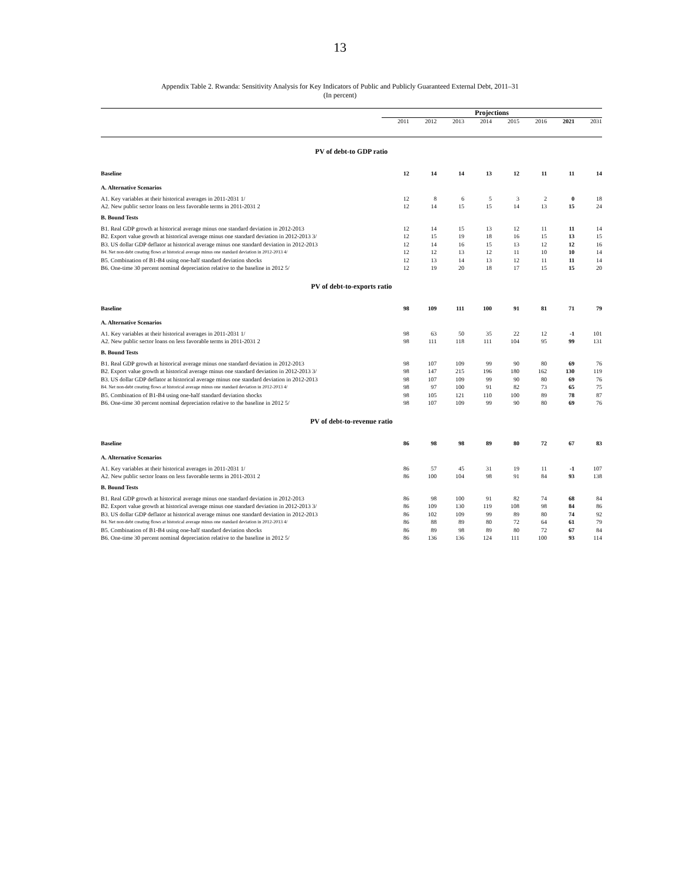13
Appendix Table 2. Rwanda: Sensitivity Analysis for Key Indicators of Public and Publicly Guaranteed External Debt, 2011–31
(In percent)
| | Projections | | | | | | | |
| | 2011 | 2012 | 2013 | 2014 | 2015 | 2016 | 2021 | 2031 |
| PV of debt-to GDP ratio | | | | | | | | |
| Baseline | 12 | 14 | 14 | 13 | 12 | 11 | 11 | 14 |
| A. Alternative Scenarios | | | | | | | | |
| A1. Key variables at their historical averages in 2011-2031 1/ | 12 | 8 | 6 | 5 | 3 | 2 | 0 | 18 |
| A2. New public sector loans on less favorable terms in 2011-2031 2 | 12 | 14 | 15 | 15 | 14 | 13 | 15 | 24 |
| B. Bound Tests | | | | | | | | |
| B1. Real GDP growth at historical average minus one standard deviation in 2012-2013 | 12 | 14 | 15 | 13 | 12 | 11 | 11 | 14 |
| B2. Export value growth at historical average minus one standard deviation in 2012-2013 3/ | 12 | 15 | 19 | 18 | 16 | 15 | 13 | 15 |
| B3. US dollar GDP deflator at historical average minus one standard deviation in 2012-2013 | 12 | 14 | 16 | 15 | 13 | 12 | 12 | 16 |
| B4. Net non-debt creating flows at historical average minus one standard deviation in 2012-2013 4/ | 12 | 12 | 13 | 12 | 11 | 10 | 10 | 14 |
| B5. Combination of B1-B4 using one-half standard deviation shocks | 12 | 13 | 14 | 13 | 12 | 11 | 11 | 14 |
| B6. One-time 30 percent nominal depreciation relative to the baseline in 2012 5/ | 12 | 19 | 20 | 18 | 17 | 15 | 15 | 20 |
| PV of debt-to-exports ratio | | | | | | | | |
| Baseline | 98 | 109 | 111 | 100 | 91 | 81 | 71 | 79 |
| A. Alternative Scenarios | | | | | | | | |
| A1. Key variables at their historical averages in 2011-2031 1/ | 98 | 63 | 50 | 35 | 22 | 12 | -1 | 101 |
| A2. New public sector loans on less favorable terms in 2011-2031 2 | 98 | 111 | 118 | 111 | 104 | 95 | 99 | 131 |
| B. Bound Tests | | | | | | | | |
| B1. Real GDP growth at historical average minus one standard deviation in 2012-2013 | 98 | 107 | 109 | 99 | 90 | 80 | 69 | 76 |
| B2. Export value growth at historical average minus one standard deviation in 2012-2013 3/ | 98 | 147 | 215 | 196 | 180 | 162 | 130 | 119 |
| B3. US dollar GDP deflator at historical average minus one standard deviation in 2012-2013 | 98 | 107 | 109 | 99 | 90 | 80 | 69 | 76 |
| B4. Net non-debt creating flows at historical average minus one standard deviation in 2012-2013 4/ | 98 | 97 | 100 | 91 | 82 | 73 | 65 | 75 |
| B5. Combination of B1-B4 using one-half standard deviation shocks | 98 | 105 | 121 | 110 | 100 | 89 | 78 | 87 |
| B6. One-time 30 percent nominal depreciation relative to the baseline in 2012 5/ | 98 | 107 | 109 | 99 | 90 | 80 | 69 | 76 |
| PV of debt-to-revenue ratio | | | | | | | | |
| Baseline | 86 | 98 | 98 | 89 | 80 | 72 | 67 | 83 |
| A. Alternative Scenarios | | | | | | | | |
| A1. Key variables at their historical averages in 2011-2031 1/ | 86 | 57 | 45 | 31 | 19 | 11 | -1 | 107 |
| A2. New public sector loans on less favorable terms in 2011-2031 2 | 86 | 100 | 104 | 98 | 91 | 84 | 93 | 138 |
| B. Bound Tests | | | | | | | | |
| B1. Real GDP growth at historical average minus one standard deviation in 2012-2013 | 86 | 98 | 100 | 91 | 82 | 74 | 68 | 84 |
| B2. Export value growth at historical average minus one standard deviation in 2012-2013 3/ | 86 | 109 | 130 | 119 | 108 | 98 | 84 | 86 |
| B3. US dollar GDP deflator at historical average minus one standard deviation in 2012-2013 | 86 | 102 | 109 | 99 | 89 | 80 | 74 | 92 |
| B4. Net non-debt creating flows at historical average minus one standard deviation in 2012-2013 4/ | 86 | 88 | 89 | 80 | 72 | 64 | 61 | 79 |
| B5. Combination of B1-B4 using one-half standard deviation shocks | 86 | 89 | 98 | 89 | 80 | 72 | 67 | 84 |
| B6. One-time 30 percent nominal depreciation relative to the baseline in 2012 5/ | 86 | 136 | 136 | 124 | 111 | 100 | 93 | 114 |